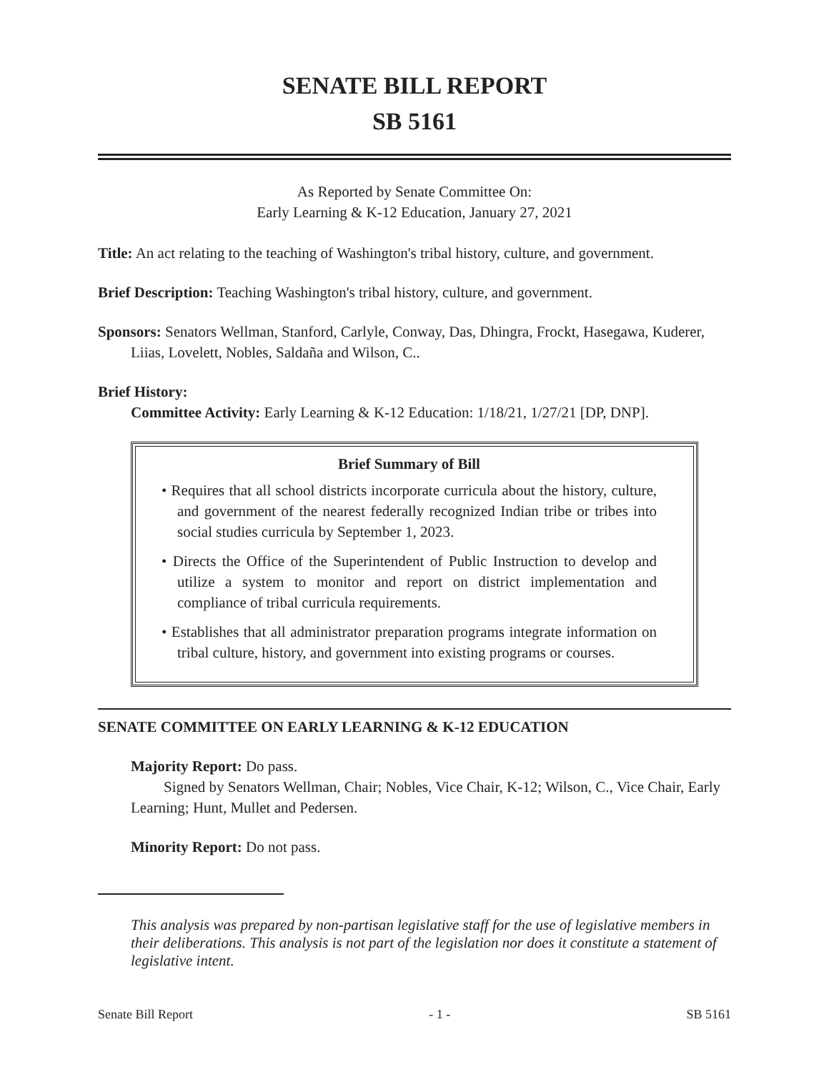SENATE BILL REPORT
SB 5161
As Reported by Senate Committee On:
Early Learning & K-12 Education, January 27, 2021
Title: An act relating to the teaching of Washington's tribal history, culture, and government.
Brief Description: Teaching Washington's tribal history, culture, and government.
Sponsors: Senators Wellman, Stanford, Carlyle, Conway, Das, Dhingra, Frockt, Hasegawa, Kuderer, Liias, Lovelett, Nobles, Saldaña and Wilson, C..
Brief History:
Committee Activity: Early Learning & K-12 Education: 1/18/21, 1/27/21 [DP, DNP].
Brief Summary of Bill
• Requires that all school districts incorporate curricula about the history, culture, and government of the nearest federally recognized Indian tribe or tribes into social studies curricula by September 1, 2023.
• Directs the Office of the Superintendent of Public Instruction to develop and utilize a system to monitor and report on district implementation and compliance of tribal curricula requirements.
• Establishes that all administrator preparation programs integrate information on tribal culture, history, and government into existing programs or courses.
SENATE COMMITTEE ON EARLY LEARNING & K-12 EDUCATION
Majority Report: Do pass.
Signed by Senators Wellman, Chair; Nobles, Vice Chair, K-12; Wilson, C., Vice Chair, Early Learning; Hunt, Mullet and Pedersen.
Minority Report: Do not pass.
This analysis was prepared by non-partisan legislative staff for the use of legislative members in their deliberations. This analysis is not part of the legislation nor does it constitute a statement of legislative intent.
Senate Bill Report - 1 - SB 5161